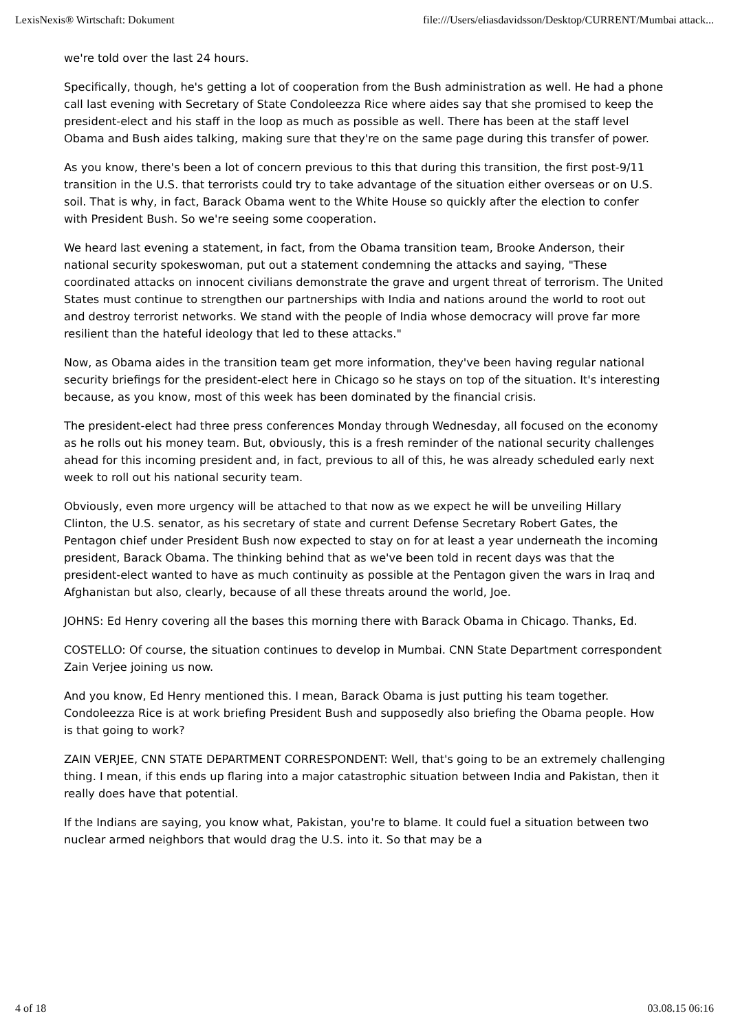LexisNexis® Wirtschaft: Dokument file:///Users/eliasdavidsson/Desktop/CURRENT/Mumbai attack...
we're told over the last 24 hours.
Specifically, though, he's getting a lot of cooperation from the Bush administration as well. He had a phone call last evening with Secretary of State Condoleezza Rice where aides say that she promised to keep the president-elect and his staff in the loop as much as possible as well. There has been at the staff level Obama and Bush aides talking, making sure that they're on the same page during this transfer of power.
As you know, there's been a lot of concern previous to this that during this transition, the first post-9/11 transition in the U.S. that terrorists could try to take advantage of the situation either overseas or on U.S. soil. That is why, in fact, Barack Obama went to the White House so quickly after the election to confer with President Bush. So we're seeing some cooperation.
We heard last evening a statement, in fact, from the Obama transition team, Brooke Anderson, their national security spokeswoman, put out a statement condemning the attacks and saying, "These coordinated attacks on innocent civilians demonstrate the grave and urgent threat of terrorism. The United States must continue to strengthen our partnerships with India and nations around the world to root out and destroy terrorist networks. We stand with the people of India whose democracy will prove far more resilient than the hateful ideology that led to these attacks."
Now, as Obama aides in the transition team get more information, they've been having regular national security briefings for the president-elect here in Chicago so he stays on top of the situation. It's interesting because, as you know, most of this week has been dominated by the financial crisis.
The president-elect had three press conferences Monday through Wednesday, all focused on the economy as he rolls out his money team. But, obviously, this is a fresh reminder of the national security challenges ahead for this incoming president and, in fact, previous to all of this, he was already scheduled early next week to roll out his national security team.
Obviously, even more urgency will be attached to that now as we expect he will be unveiling Hillary Clinton, the U.S. senator, as his secretary of state and current Defense Secretary Robert Gates, the Pentagon chief under President Bush now expected to stay on for at least a year underneath the incoming president, Barack Obama. The thinking behind that as we've been told in recent days was that the president-elect wanted to have as much continuity as possible at the Pentagon given the wars in Iraq and Afghanistan but also, clearly, because of all these threats around the world, Joe.
JOHNS: Ed Henry covering all the bases this morning there with Barack Obama in Chicago. Thanks, Ed.
COSTELLO: Of course, the situation continues to develop in Mumbai. CNN State Department correspondent Zain Verjee joining us now.
And you know, Ed Henry mentioned this. I mean, Barack Obama is just putting his team together. Condoleezza Rice is at work briefing President Bush and supposedly also briefing the Obama people. How is that going to work?
ZAIN VERJEE, CNN STATE DEPARTMENT CORRESPONDENT: Well, that's going to be an extremely challenging thing. I mean, if this ends up flaring into a major catastrophic situation between India and Pakistan, then it really does have that potential.
If the Indians are saying, you know what, Pakistan, you're to blame. It could fuel a situation between two nuclear armed neighbors that would drag the U.S. into it. So that may be a
4 of 18 03.08.15 06:16